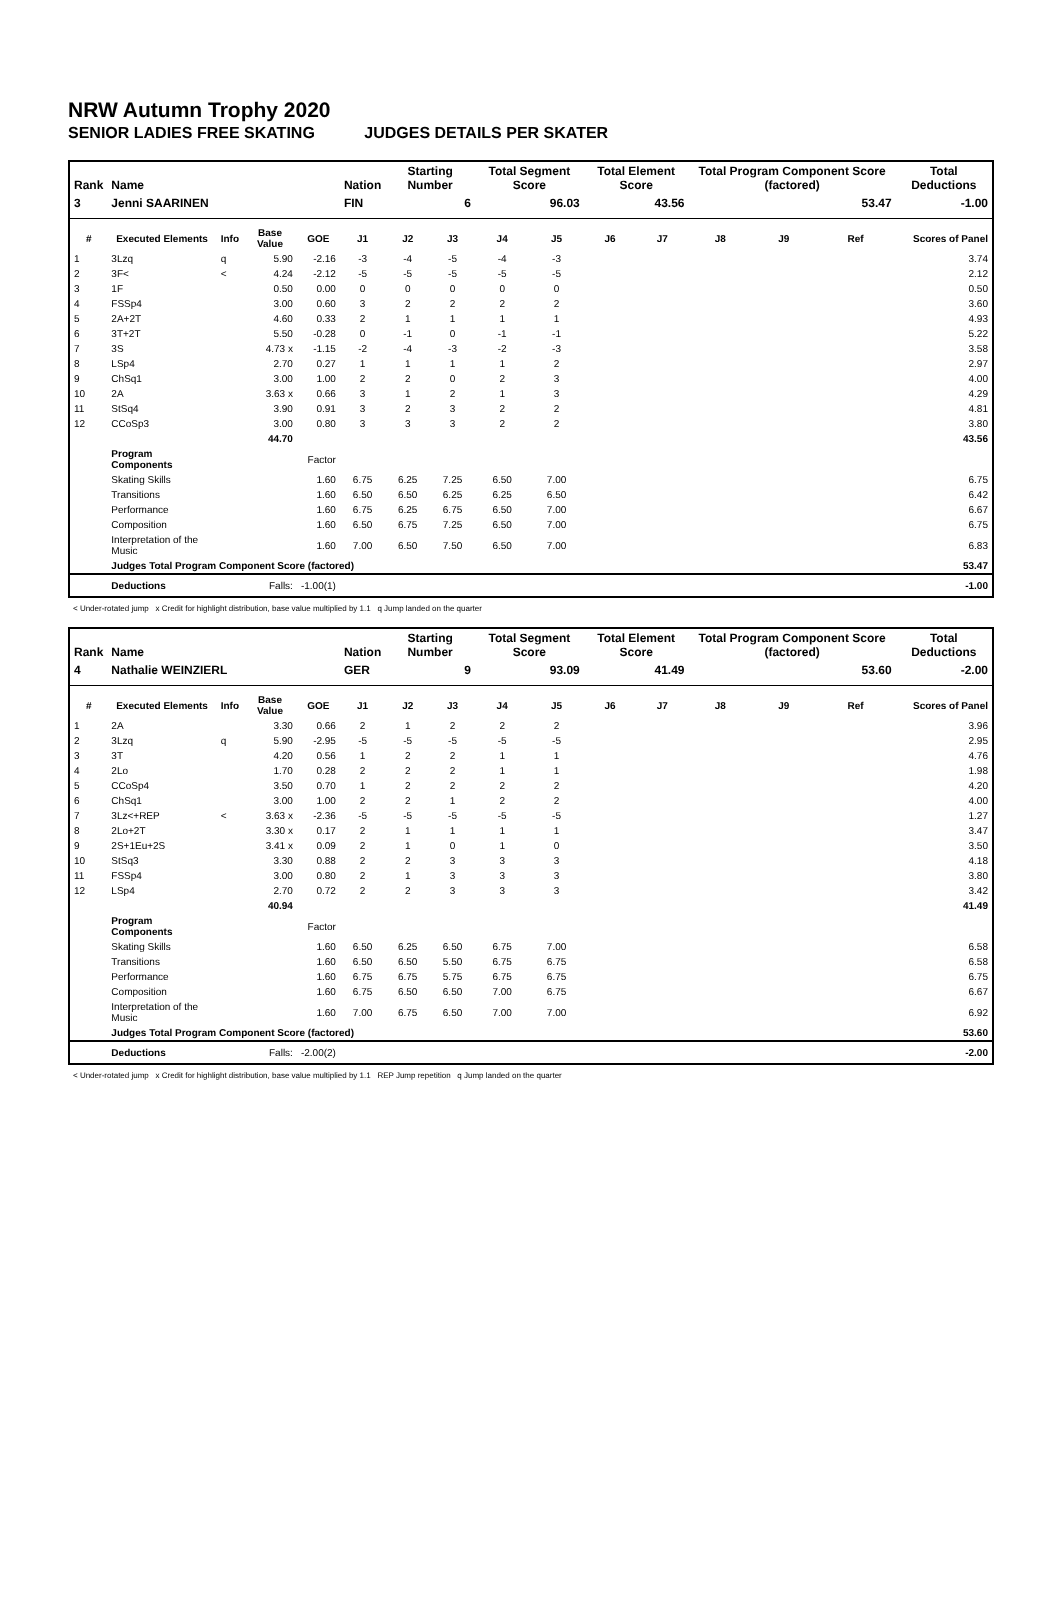NRW Autumn Trophy 2020
SENIOR LADIES FREE SKATING JUDGES DETAILS PER SKATER
| Rank | Name | | | | Nation | Starting Number | | Total Segment Score | | Total Element Score | | Total Program Component Score (factored) | | | Total Deductions |
| --- | --- | --- | --- | --- | --- | --- | --- | --- | --- | --- | --- | --- | --- | --- | --- |
| 3 | Jenni SAARINEN | | | | FIN | 6 | | 96.03 | | 43.56 | | 53.47 | | | -1.00 |
| # | Executed Elements | Info | Base Value | GOE | J1 | J2 | J3 | J4 | J5 | J6 | J7 | J8 | J9 | Ref | Scores of Panel |
| 1 | 3Lzq | q | 5.90 | -2.16 | -3 | -4 | -5 | -4 | -3 | | | | | | 3.74 |
| 2 | 3F< | < | 4.24 | -2.12 | -5 | -5 | -5 | -5 | -5 | | | | | | 2.12 |
| 3 | 1F | | 0.50 | 0.00 | 0 | 0 | 0 | 0 | 0 | | | | | | 0.50 |
| 4 | FSSp4 | | 3.00 | 0.60 | 3 | 2 | 2 | 2 | 2 | | | | | | 3.60 |
| 5 | 2A+2T | | 4.60 | 0.33 | 2 | 1 | 1 | 1 | 1 | | | | | | 4.93 |
| 6 | 3T+2T | | 5.50 | -0.28 | 0 | -1 | 0 | -1 | -1 | | | | | | 5.22 |
| 7 | 3S | | 4.73 x | -1.15 | -2 | -4 | -3 | -2 | -3 | | | | | | 3.58 |
| 8 | LSp4 | | 2.70 | 0.27 | 1 | 1 | 1 | 1 | 2 | | | | | | 2.97 |
| 9 | ChSq1 | | 3.00 | 1.00 | 2 | 2 | 0 | 2 | 3 | | | | | | 4.00 |
| 10 | 2A | | 3.63 x | 0.66 | 3 | 1 | 2 | 1 | 3 | | | | | | 4.29 |
| 11 | StSq4 | | 3.90 | 0.91 | 3 | 2 | 3 | 2 | 2 | | | | | | 4.81 |
| 12 | CCoSp3 | | 3.00 | 0.80 | 3 | 3 | 3 | 2 | 2 | | | | | | 3.80 |
| | | | 44.70 | | | | | | | | | | | | 43.56 |
| | Program Components | | | Factor | | | | | | | | | | | |
| | Skating Skills | | | 1.60 | 6.75 | 6.25 | 7.25 | 6.50 | 7.00 | | | | | | 6.75 |
| | Transitions | | | 1.60 | 6.50 | 6.50 | 6.25 | 6.25 | 6.50 | | | | | | 6.42 |
| | Performance | | | 1.60 | 6.75 | 6.25 | 6.75 | 6.50 | 7.00 | | | | | | 6.67 |
| | Composition | | | 1.60 | 6.50 | 6.75 | 7.25 | 6.50 | 7.00 | | | | | | 6.75 |
| | Interpretation of the Music | | | 1.60 | 7.00 | 6.50 | 7.50 | 6.50 | 7.00 | | | | | | 6.83 |
| | Judges Total Program Component Score (factored) | | | | | | | | | | | | | | 53.47 |
| | Deductions | | Falls: | -1.00(1) | | | | | | | | | | | -1.00 |
< Under-rotated jump x Credit for highlight distribution, base value multiplied by 1.1 q Jump landed on the quarter
| Rank | Name | | | | Nation | Starting Number | | Total Segment Score | | Total Element Score | | Total Program Component Score (factored) | | | Total Deductions |
| --- | --- | --- | --- | --- | --- | --- | --- | --- | --- | --- | --- | --- | --- | --- | --- |
| 4 | Nathalie WEINZIERL | | | | GER | 9 | | 93.09 | | 41.49 | | 53.60 | | | -2.00 |
| # | Executed Elements | Info | Base Value | GOE | J1 | J2 | J3 | J4 | J5 | J6 | J7 | J8 | J9 | Ref | Scores of Panel |
| 1 | 2A | | 3.30 | 0.66 | 2 | 1 | 2 | 2 | 2 | | | | | | 3.96 |
| 2 | 3Lzq | q | 5.90 | -2.95 | -5 | -5 | -5 | -5 | -5 | | | | | | 2.95 |
| 3 | 3T | | 4.20 | 0.56 | 1 | 2 | 2 | 1 | 1 | | | | | | 4.76 |
| 4 | 2Lo | | 1.70 | 0.28 | 2 | 2 | 2 | 1 | 1 | | | | | | 1.98 |
| 5 | CCoSp4 | | 3.50 | 0.70 | 1 | 2 | 2 | 2 | 2 | | | | | | 4.20 |
| 6 | ChSq1 | | 3.00 | 1.00 | 2 | 2 | 1 | 2 | 2 | | | | | | 4.00 |
| 7 | 3Lz<+REP | < | 3.63 x | -2.36 | -5 | -5 | -5 | -5 | -5 | | | | | | 1.27 |
| 8 | 2Lo+2T | | 3.30 x | 0.17 | 2 | 1 | 1 | 1 | 1 | | | | | | 3.47 |
| 9 | 2S+1Eu+2S | | 3.41 x | 0.09 | 2 | 1 | 0 | 1 | 0 | | | | | | 3.50 |
| 10 | StSq3 | | 3.30 | 0.88 | 2 | 2 | 3 | 3 | 3 | | | | | | 4.18 |
| 11 | FSSp4 | | 3.00 | 0.80 | 2 | 1 | 3 | 3 | 3 | | | | | | 3.80 |
| 12 | LSp4 | | 2.70 | 0.72 | 2 | 2 | 3 | 3 | 3 | | | | | | 3.42 |
| | | | 40.94 | | | | | | | | | | | | 41.49 |
| | Program Components | | | Factor | | | | | | | | | | | |
| | Skating Skills | | | 1.60 | 6.50 | 6.25 | 6.50 | 6.75 | 7.00 | | | | | | 6.58 |
| | Transitions | | | 1.60 | 6.50 | 6.50 | 5.50 | 6.75 | 6.75 | | | | | | 6.58 |
| | Performance | | | 1.60 | 6.75 | 6.75 | 5.75 | 6.75 | 6.75 | | | | | | 6.75 |
| | Composition | | | 1.60 | 6.75 | 6.50 | 6.50 | 7.00 | 6.75 | | | | | | 6.67 |
| | Interpretation of the Music | | | 1.60 | 7.00 | 6.75 | 6.50 | 7.00 | 7.00 | | | | | | 6.92 |
| | Judges Total Program Component Score (factored) | | | | | | | | | | | | | | 53.60 |
| | Deductions | | Falls: | -2.00(2) | | | | | | | | | | | -2.00 |
< Under-rotated jump x Credit for highlight distribution, base value multiplied by 1.1 REP Jump repetition q Jump landed on the quarter